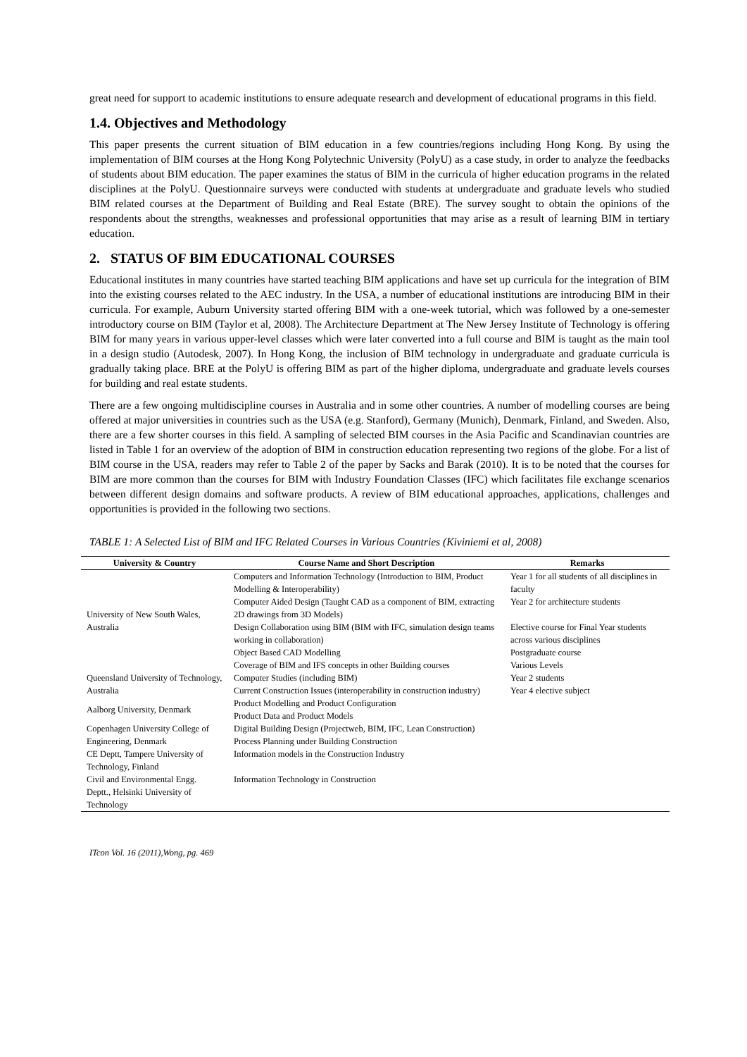great need for support to academic institutions to ensure adequate research and development of educational programs in this field.
1.4. Objectives and Methodology
This paper presents the current situation of BIM education in a few countries/regions including Hong Kong. By using the implementation of BIM courses at the Hong Kong Polytechnic University (PolyU) as a case study, in order to analyze the feedbacks of students about BIM education. The paper examines the status of BIM in the curricula of higher education programs in the related disciplines at the PolyU. Questionnaire surveys were conducted with students at undergraduate and graduate levels who studied BIM related courses at the Department of Building and Real Estate (BRE). The survey sought to obtain the opinions of the respondents about the strengths, weaknesses and professional opportunities that may arise as a result of learning BIM in tertiary education.
2. STATUS OF BIM EDUCATIONAL COURSES
Educational institutes in many countries have started teaching BIM applications and have set up curricula for the integration of BIM into the existing courses related to the AEC industry. In the USA, a number of educational institutions are introducing BIM in their curricula. For example, Auburn University started offering BIM with a one-week tutorial, which was followed by a one-semester introductory course on BIM (Taylor et al, 2008). The Architecture Department at The New Jersey Institute of Technology is offering BIM for many years in various upper-level classes which were later converted into a full course and BIM is taught as the main tool in a design studio (Autodesk, 2007). In Hong Kong, the inclusion of BIM technology in undergraduate and graduate curricula is gradually taking place. BRE at the PolyU is offering BIM as part of the higher diploma, undergraduate and graduate levels courses for building and real estate students.
There are a few ongoing multidiscipline courses in Australia and in some other countries. A number of modelling courses are being offered at major universities in countries such as the USA (e.g. Stanford), Germany (Munich), Denmark, Finland, and Sweden. Also, there are a few shorter courses in this field. A sampling of selected BIM courses in the Asia Pacific and Scandinavian countries are listed in Table 1 for an overview of the adoption of BIM in construction education representing two regions of the globe. For a list of BIM course in the USA, readers may refer to Table 2 of the paper by Sacks and Barak (2010). It is to be noted that the courses for BIM are more common than the courses for BIM with Industry Foundation Classes (IFC) which facilitates file exchange scenarios between different design domains and software products. A review of BIM educational approaches, applications, challenges and opportunities is provided in the following two sections.
TABLE 1: A Selected List of BIM and IFC Related Courses in Various Countries (Kiviniemi et al, 2008)
| University & Country | Course Name and Short Description | Remarks |
| --- | --- | --- |
| University of New South Wales, Australia | Computers and Information Technology (Introduction to BIM, Product Modelling & Interoperability) | Year 1 for all students of all disciplines in faculty |
| | Computer Aided Design (Taught CAD as a component of BIM, extracting 2D drawings from 3D Models) | Year 2 for architecture students |
| | Design Collaboration using BIM (BIM with IFC, simulation design teams working in collaboration) | Elective course for Final Year students across various disciplines |
| | Object Based CAD Modelling | Postgraduate course |
| | Coverage of BIM and IFS concepts in other Building courses | Various Levels |
| Queensland University of Technology, Australia | Computer Studies (including BIM) | Year 2 students |
| | Current Construction Issues (interoperability in construction industry) | Year 4 elective subject |
| Aalborg University, Denmark | Product Modelling and Product Configuration | |
| | Product Data and Product Models | |
| Copenhagen University College of Engineering, Denmark | Digital Building Design (Projectweb, BIM, IFC, Lean Construction) | |
| | Process Planning under Building Construction | |
| CE Deptt, Tampere University of Technology, Finland | Information models in the Construction Industry | |
| Civil and Environmental Engg. Deptt., Helsinki University of Technology | Information Technology in Construction | |
ITcon Vol. 16 (2011),Wong, pg. 469